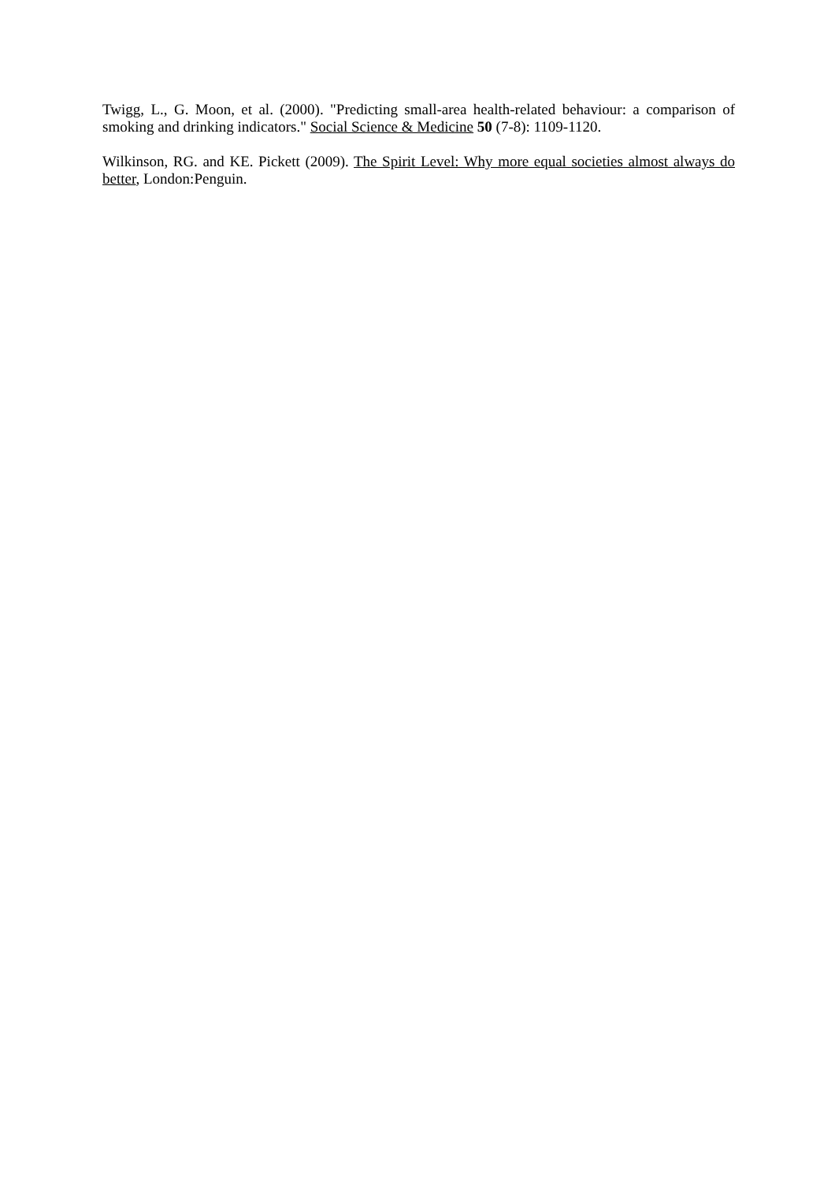Twigg, L., G. Moon, et al. (2000). "Predicting small-area health-related behaviour: a comparison of smoking and drinking indicators." Social Science & Medicine 50 (7-8): 1109-1120.
Wilkinson, RG. and KE. Pickett (2009). The Spirit Level: Why more equal societies almost always do better, London:Penguin.